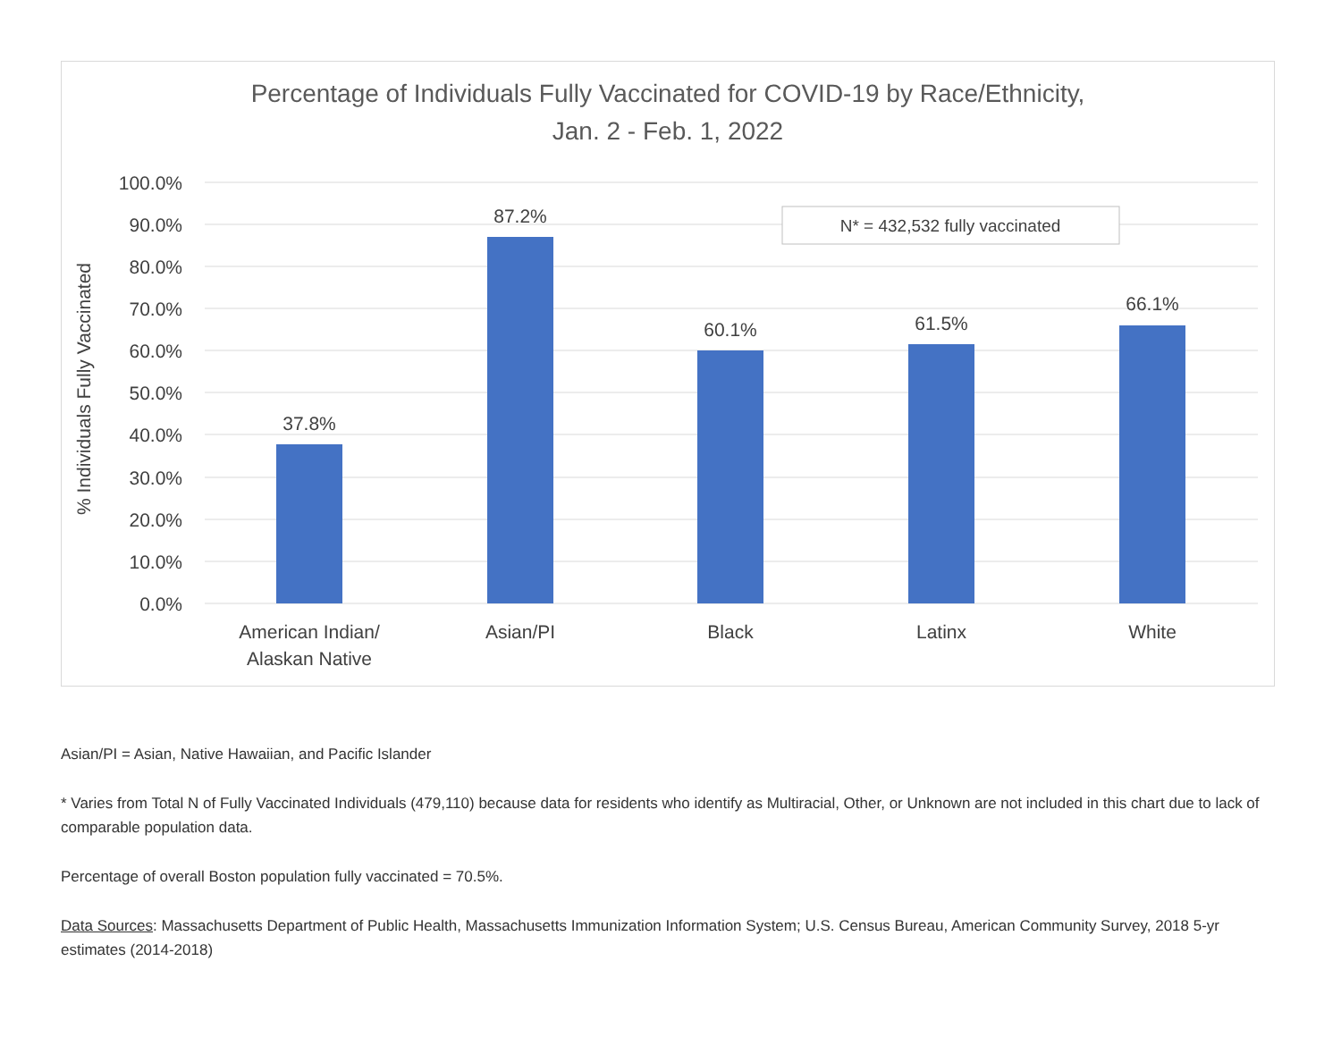Percentage of Individuals Fully Vaccinated for COVID-19 by Race/Ethnicity,
Jan. 2 - Feb. 1, 2022
100.0%
90.0%
80.0%
70.0%
60.0%
50.0%
40.0%
30.0%
20.0%
10.0%
0.0%
% Individuals Fully Vaccinated
37.8%
87.2%
60.1%
61.5%
66.1%
American Indian/
Alaskan Native
Asian/PI
Black
Latinx
White
N* = 432,532 fully vaccinated
Asian/PI = Asian, Native Hawaiian, and Pacific Islander
* Varies from Total N of Fully Vaccinated Individuals (479,110) because data for residents who identify as Multiracial, Other, or Unknown are not included in this chart due to lack of comparable population data.
Percentage of overall Boston population fully vaccinated = 70.5%.
Data Sources: Massachusetts Department of Public Health, Massachusetts Immunization Information System; U.S. Census Bureau, American Community Survey, 2018 5-yr estimates (2014-2018)